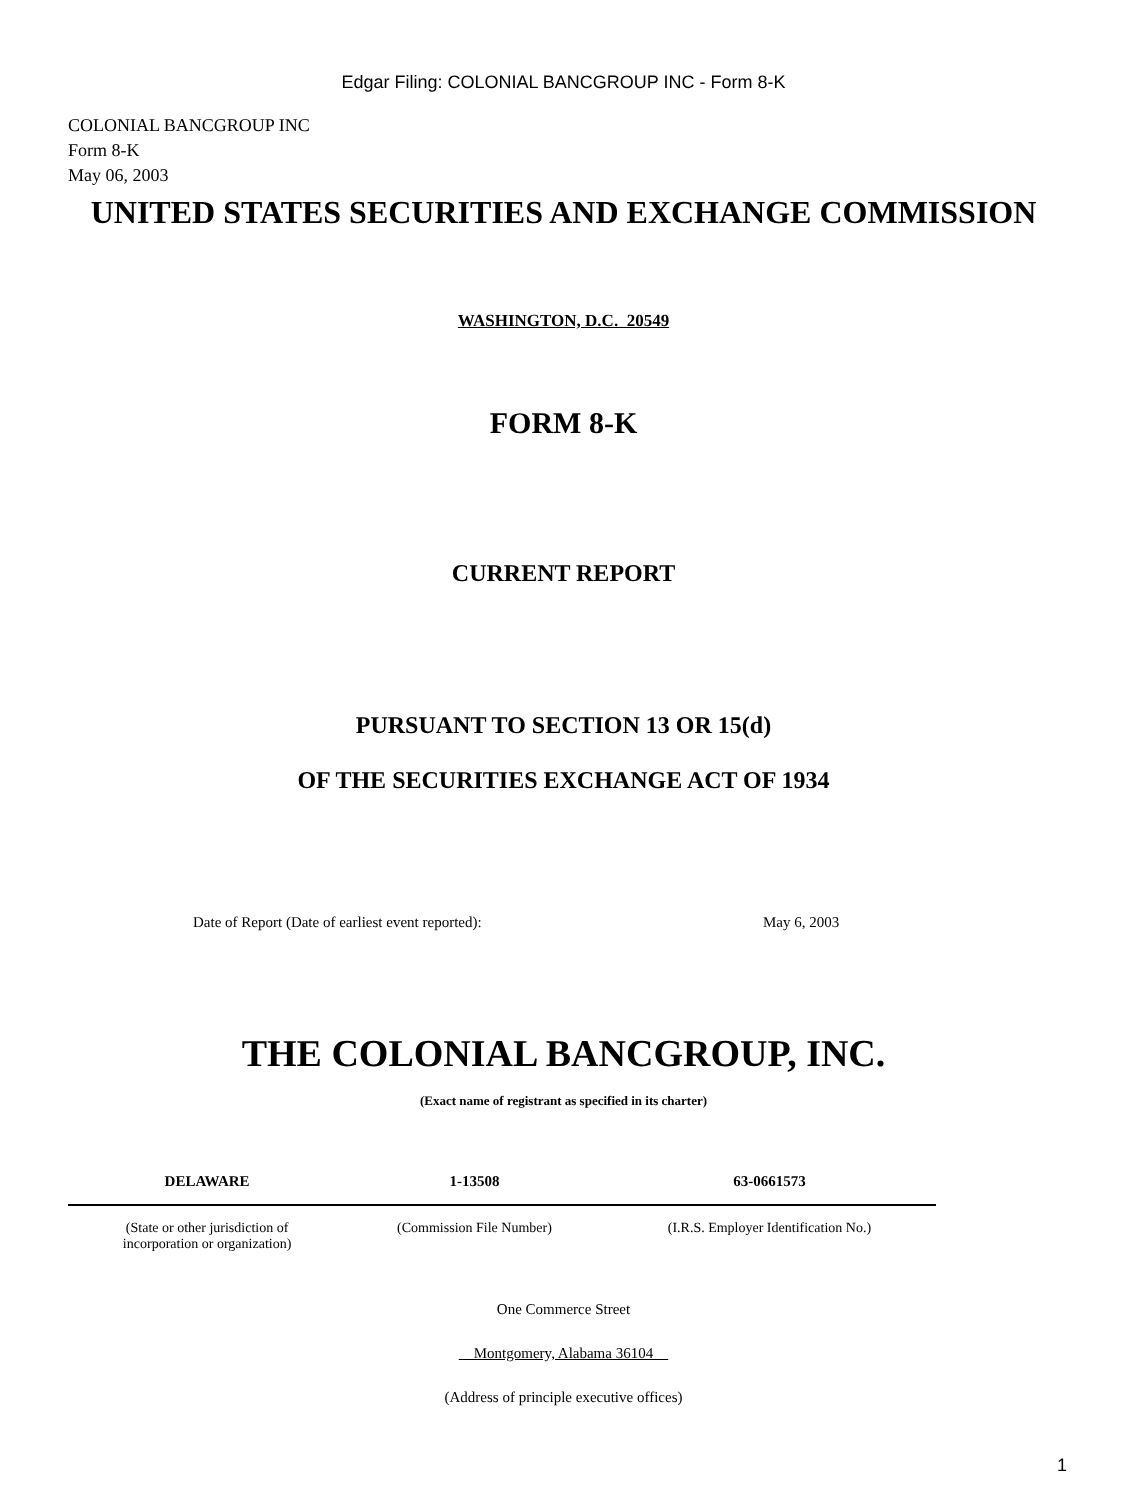Edgar Filing: COLONIAL BANCGROUP INC - Form 8-K
COLONIAL BANCGROUP INC
Form 8-K
May 06, 2003
UNITED STATES SECURITIES AND EXCHANGE COMMISSION
WASHINGTON, D.C. 20549
FORM 8-K
CURRENT REPORT
PURSUANT TO SECTION 13 OR 15(d)
OF THE SECURITIES EXCHANGE ACT OF 1934
Date of Report (Date of earliest event reported): May 6, 2003
THE COLONIAL BANCGROUP, INC.
(Exact name of registrant as specified in its charter)
| DELAWARE | 1-13508 | 63-0661573 |
| (State or other jurisdiction of incorporation or organization) | (Commission File Number) | (I.R.S. Employer Identification No.) |
One Commerce Street
Montgomery, Alabama 36104
(Address of principle executive offices)
1